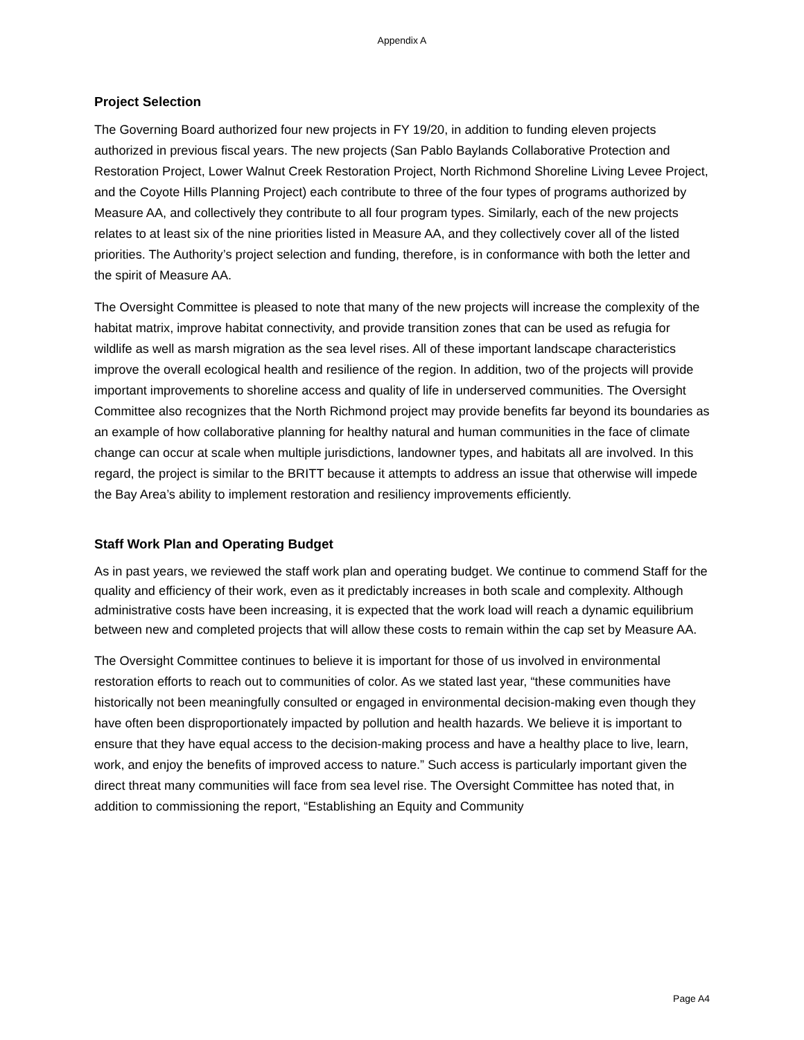Appendix A
Project Selection
The Governing Board authorized four new projects in FY 19/20, in addition to funding eleven projects authorized in previous fiscal years. The new projects (San Pablo Baylands Collaborative Protection and Restoration Project, Lower Walnut Creek Restoration Project, North Richmond Shoreline Living Levee Project, and the Coyote Hills Planning Project) each contribute to three of the four types of programs authorized by Measure AA, and collectively they contribute to all four program types. Similarly, each of the new projects relates to at least six of the nine priorities listed in Measure AA, and they collectively cover all of the listed priorities. The Authority’s project selection and funding, therefore, is in conformance with both the letter and the spirit of Measure AA.
The Oversight Committee is pleased to note that many of the new projects will increase the complexity of the habitat matrix, improve habitat connectivity, and provide transition zones that can be used as refugia for wildlife as well as marsh migration as the sea level rises. All of these important landscape characteristics improve the overall ecological health and resilience of the region. In addition, two of the projects will provide important improvements to shoreline access and quality of life in underserved communities. The Oversight Committee also recognizes that the North Richmond project may provide benefits far beyond its boundaries as an example of how collaborative planning for healthy natural and human communities in the face of climate change can occur at scale when multiple jurisdictions, landowner types, and habitats all are involved. In this regard, the project is similar to the BRITT because it attempts to address an issue that otherwise will impede the Bay Area’s ability to implement restoration and resiliency improvements efficiently.
Staff Work Plan and Operating Budget
As in past years, we reviewed the staff work plan and operating budget. We continue to commend Staff for the quality and efficiency of their work, even as it predictably increases in both scale and complexity. Although administrative costs have been increasing, it is expected that the work load will reach a dynamic equilibrium between new and completed projects that will allow these costs to remain within the cap set by Measure AA.
The Oversight Committee continues to believe it is important for those of us involved in environmental restoration efforts to reach out to communities of color. As we stated last year, “these communities have historically not been meaningfully consulted or engaged in environmental decision-making even though they have often been disproportionately impacted by pollution and health hazards. We believe it is important to ensure that they have equal access to the decision-making process and have a healthy place to live, learn, work, and enjoy the benefits of improved access to nature.” Such access is particularly important given the direct threat many communities will face from sea level rise. The Oversight Committee has noted that, in addition to commissioning the report, “Establishing an Equity and Community
Page A4